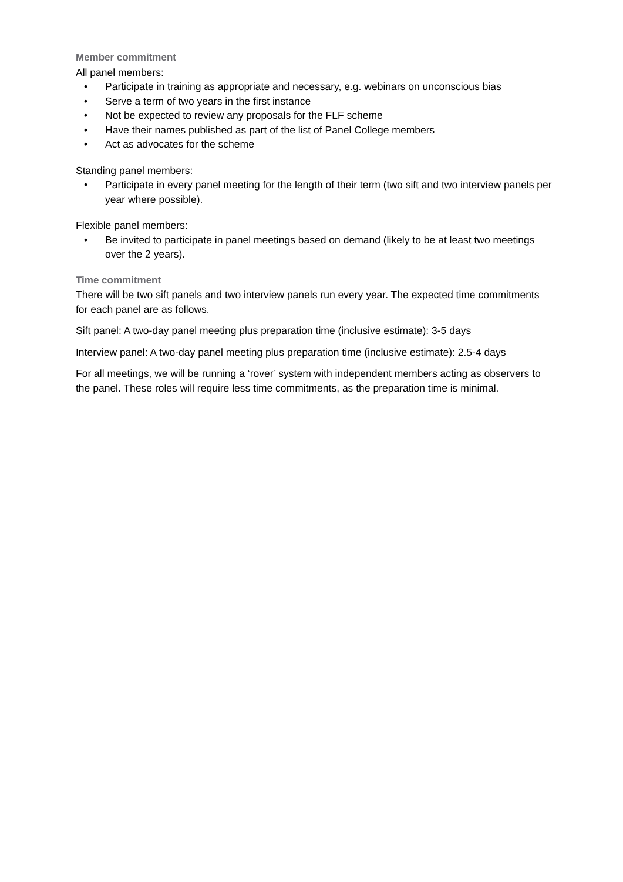Member commitment
All panel members:
• Participate in training as appropriate and necessary, e.g. webinars on unconscious bias
• Serve a term of two years in the first instance
• Not be expected to review any proposals for the FLF scheme
• Have their names published as part of the list of Panel College members
• Act as advocates for the scheme
Standing panel members:
• Participate in every panel meeting for the length of their term (two sift and two interview panels per year where possible).
Flexible panel members:
• Be invited to participate in panel meetings based on demand (likely to be at least two meetings over the 2 years).
Time commitment
There will be two sift panels and two interview panels run every year. The expected time commitments for each panel are as follows.
Sift panel: A two-day panel meeting plus preparation time (inclusive estimate): 3-5 days
Interview panel: A two-day panel meeting plus preparation time (inclusive estimate): 2.5-4 days
For all meetings, we will be running a ‘rover’ system with independent members acting as observers to the panel. These roles will require less time commitments, as the preparation time is minimal.